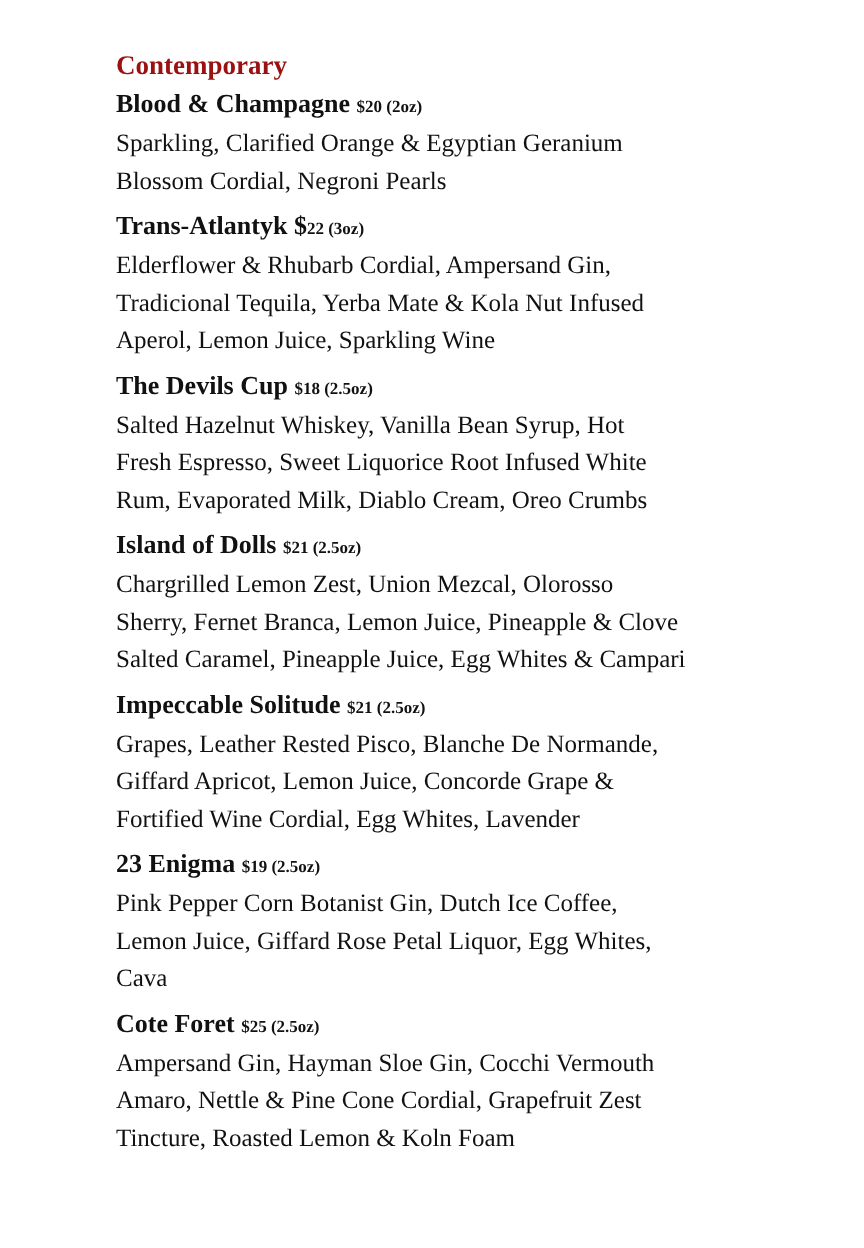Contemporary
Blood & Champagne $20 (2oz)
Sparkling, Clarified Orange & Egyptian Geranium
Blossom Cordial, Negroni Pearls
Trans-Atlantyk $22 (3oz)
Elderflower & Rhubarb Cordial, Ampersand Gin,
Tradicional Tequila, Yerba Mate & Kola Nut Infused
Aperol, Lemon Juice, Sparkling Wine
The Devils Cup $18 (2.5oz)
Salted Hazelnut Whiskey, Vanilla Bean Syrup, Hot
Fresh Espresso, Sweet Liquorice Root Infused White
Rum, Evaporated Milk, Diablo Cream, Oreo Crumbs
Island of Dolls $21 (2.5oz)
Chargrilled Lemon Zest, Union Mezcal, Olorosso
Sherry, Fernet Branca, Lemon Juice, Pineapple & Clove
Salted Caramel, Pineapple Juice, Egg Whites & Campari
Impeccable Solitude $21 (2.5oz)
Grapes, Leather Rested Pisco, Blanche De Normande,
Giffard Apricot, Lemon Juice, Concorde Grape &
Fortified Wine Cordial, Egg Whites, Lavender
23 Enigma $19 (2.5oz)
Pink Pepper Corn Botanist Gin, Dutch Ice Coffee,
Lemon Juice, Giffard Rose Petal Liquor, Egg Whites,
Cava
Cote Foret $25 (2.5oz)
Ampersand Gin, Hayman Sloe Gin, Cocchi Vermouth
Amaro, Nettle & Pine Cone Cordial, Grapefruit Zest
Tincture, Roasted Lemon & Koln Foam